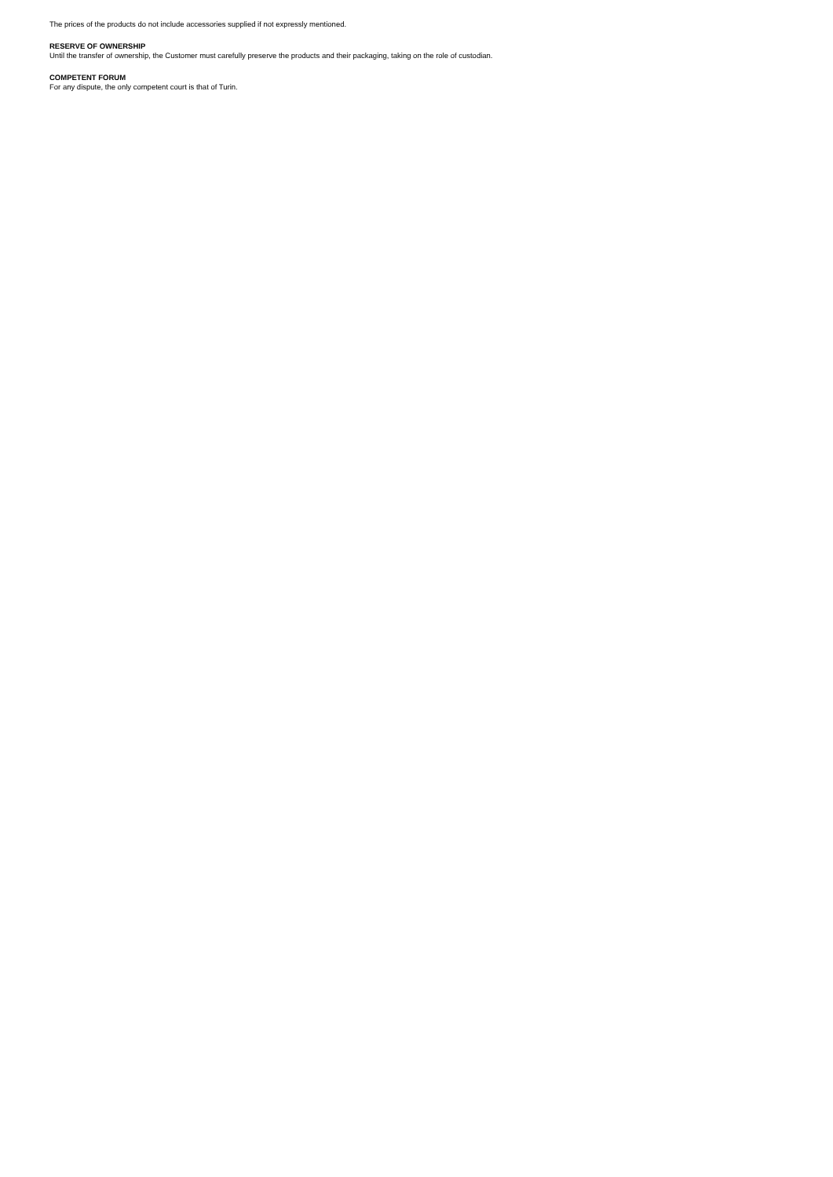The prices of the products do not include accessories supplied if not expressly mentioned.
RESERVE OF OWNERSHIP
Until the transfer of ownership, the Customer must carefully preserve the products and their packaging, taking on the role of custodian.
COMPETENT FORUM
For any dispute, the only competent court is that of Turin.